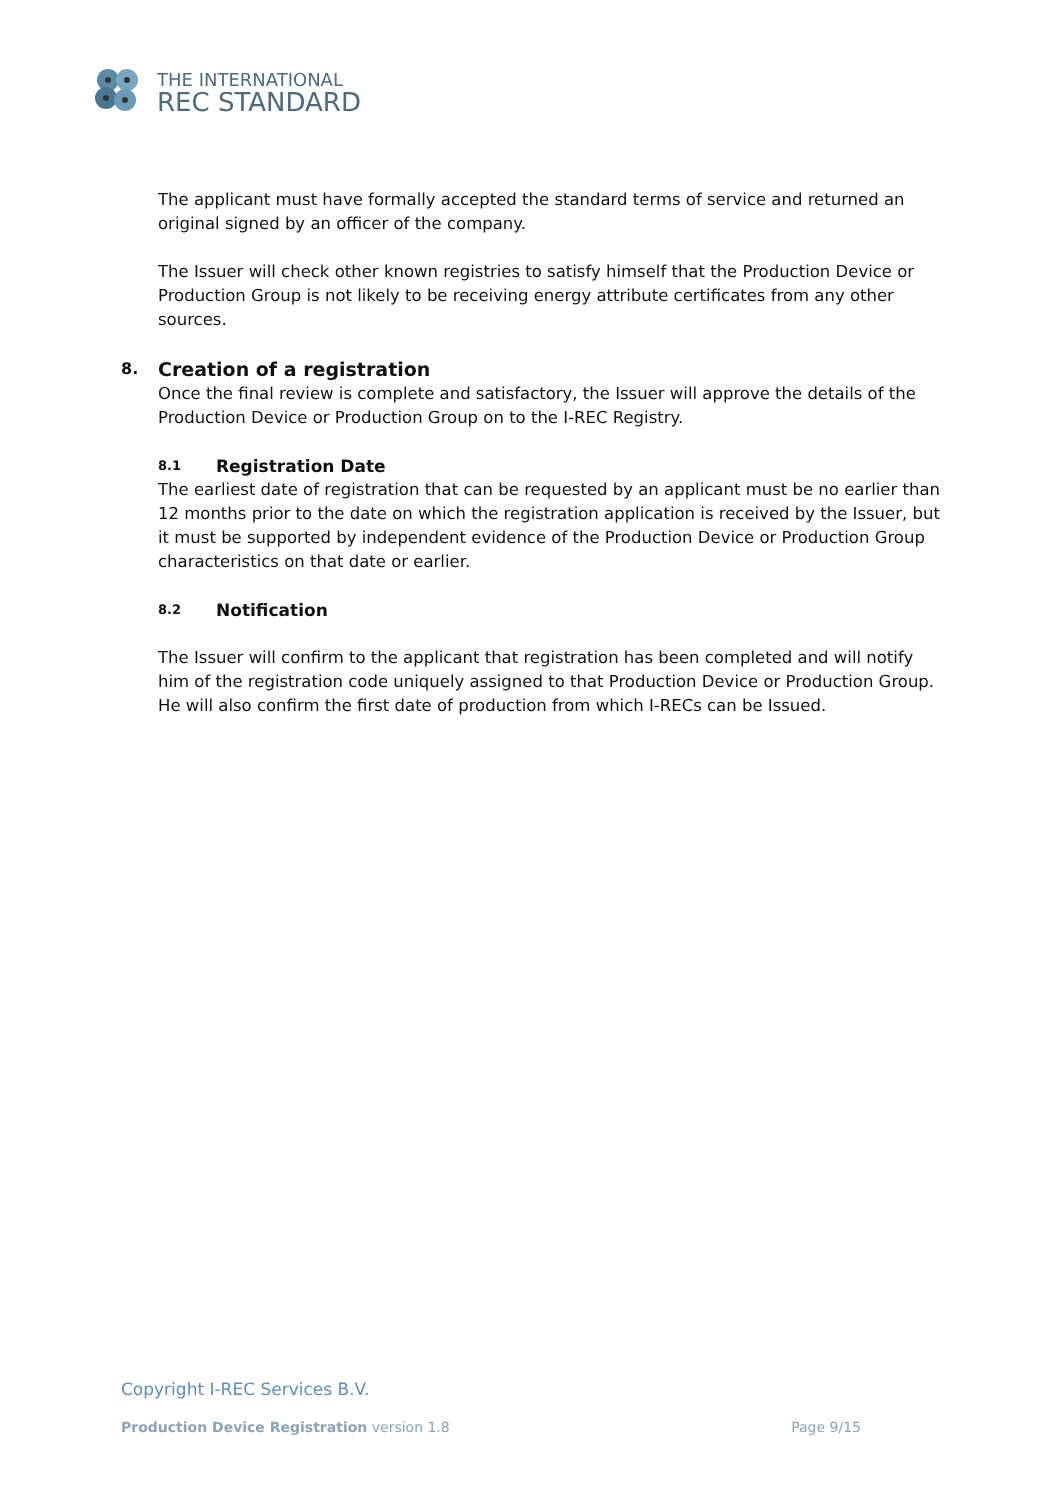THE INTERNATIONAL
REC STANDARD
The applicant must have formally accepted the standard terms of service and returned an original signed by an officer of the company.
The Issuer will check other known registries to satisfy himself that the Production Device or Production Group is not likely to be receiving energy attribute certificates from any other sources.
8. Creation of a registration
Once the final review is complete and satisfactory, the Issuer will approve the details of the Production Device or Production Group on to the I-REC Registry.
8.1 Registration Date
The earliest date of registration that can be requested by an applicant must be no earlier than 12 months prior to the date on which the registration application is received by the Issuer, but it must be supported by independent evidence of the Production Device or Production Group characteristics on that date or earlier.
8.2 Notification
The Issuer will confirm to the applicant that registration has been completed and will notify him of the registration code uniquely assigned to that Production Device or Production Group. He will also confirm the first date of production from which I-RECs can be Issued.
Copyright I-REC Services B.V.
Production Device Registration version 1.8 Page 9/15